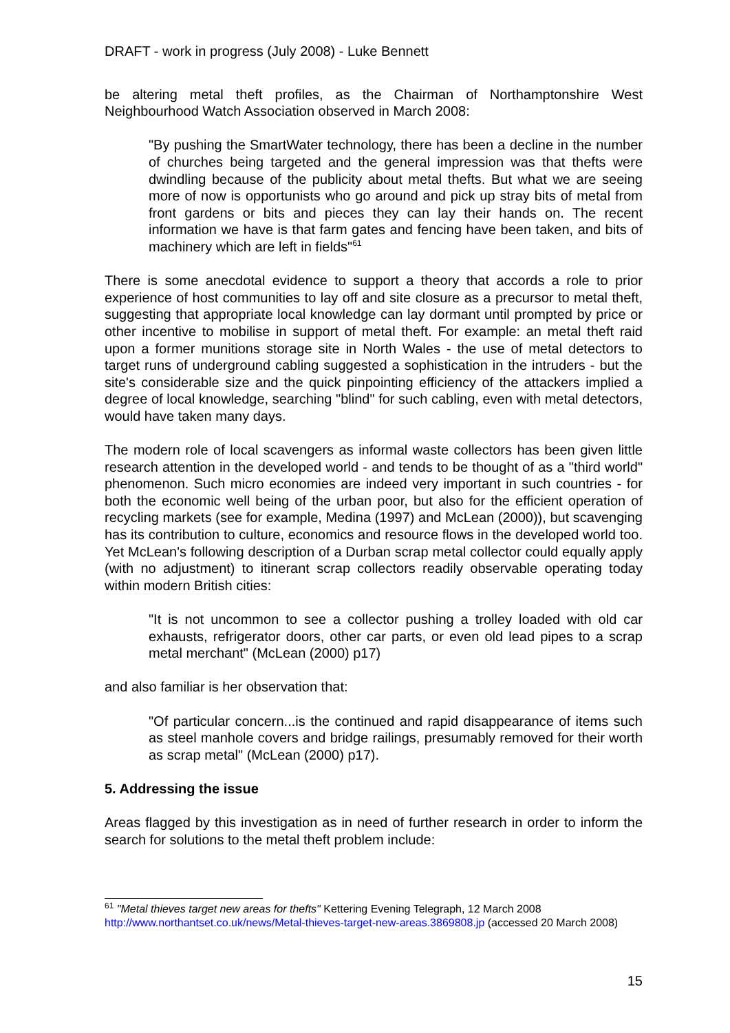DRAFT - work in progress (July 2008) - Luke Bennett
be altering metal theft profiles, as the Chairman of Northamptonshire West Neighbourhood Watch Association observed in March 2008:
"By pushing the SmartWater technology, there has been a decline in the number of churches being targeted and the general impression was that thefts were dwindling because of the publicity about metal thefts. But what we are seeing more of now is opportunists who go around and pick up stray bits of metal from front gardens or bits and pieces they can lay their hands on. The recent information we have is that farm gates and fencing have been taken, and bits of machinery which are left in fields"<sup>61</sup>
There is some anecdotal evidence to support a theory that accords a role to prior experience of host communities to lay off and site closure as a precursor to metal theft, suggesting that appropriate local knowledge can lay dormant until prompted by price or other incentive to mobilise in support of metal theft. For example: an metal theft raid upon a former munitions storage site in North Wales - the use of metal detectors to target runs of underground cabling suggested a sophistication in the intruders - but the site's considerable size and the quick pinpointing efficiency of the attackers implied a degree of local knowledge, searching "blind" for such cabling, even with metal detectors, would have taken many days.
The modern role of local scavengers as informal waste collectors has been given little research attention in the developed world - and tends to be thought of as a "third world" phenomenon. Such micro economies are indeed very important in such countries - for both the economic well being of the urban poor, but also for the efficient operation of recycling markets (see for example, Medina (1997) and McLean (2000)), but scavenging has its contribution to culture, economics and resource flows in the developed world too. Yet McLean's following description of a Durban scrap metal collector could equally apply (with no adjustment) to itinerant scrap collectors readily observable operating today within modern British cities:
"It is not uncommon to see a collector pushing a trolley loaded with old car exhausts, refrigerator doors, other car parts, or even old lead pipes to a scrap metal merchant" (McLean (2000) p17)
and also familiar is her observation that:
"Of particular concern...is the continued and rapid disappearance of items such as steel manhole covers and bridge railings, presumably removed for their worth as scrap metal" (McLean (2000) p17).
5. Addressing the issue
Areas flagged by this investigation as in need of further research in order to inform the search for solutions to the metal theft problem include:
<sup>61</sup> "Metal thieves target new areas for thefts" Kettering Evening Telegraph, 12 March 2008 http://www.northantset.co.uk/news/Metal-thieves-target-new-areas.3869808.jp (accessed 20 March 2008)
15